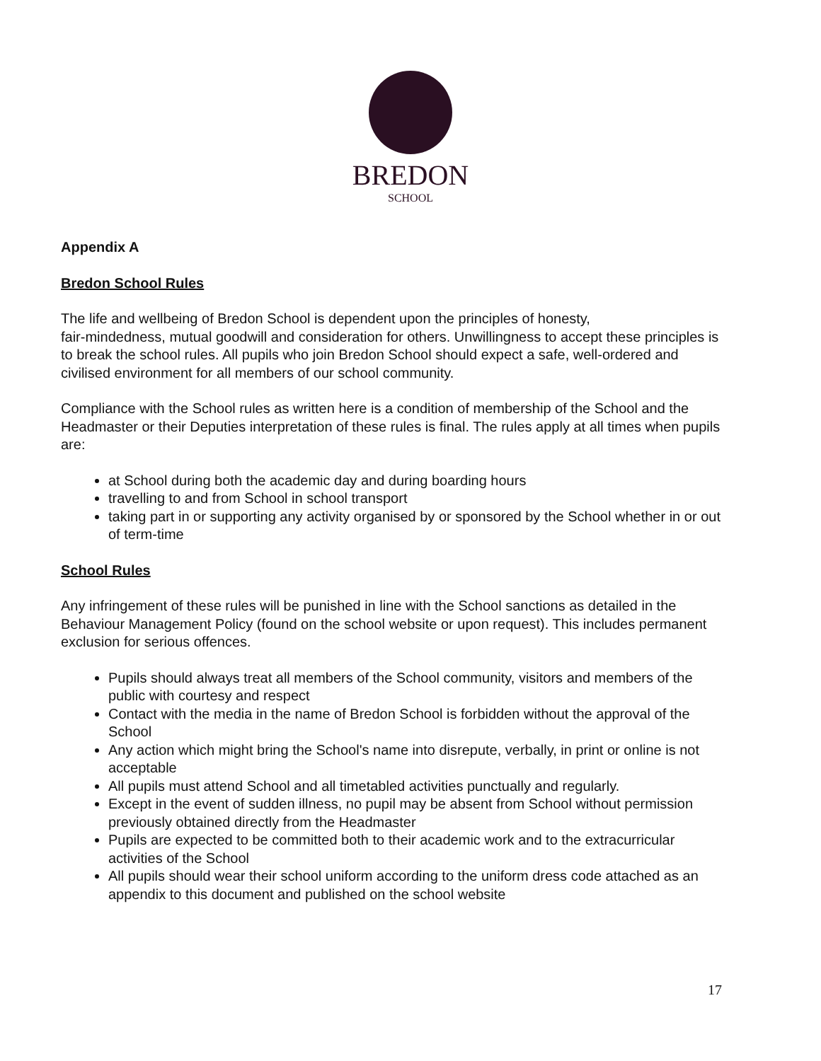BREDON
SCHOOL
Appendix A
Bredon School Rules
The life and wellbeing of Bredon School is dependent upon the principles of honesty,
fair-mindedness, mutual goodwill and consideration for others. Unwillingness to accept these principles is to break the school rules. All pupils who join Bredon School should expect a safe, well-ordered and civilised environment for all members of our school community.
Compliance with the School rules as written here is a condition of membership of the School and the Headmaster or their Deputies interpretation of these rules is final. The rules apply at all times when pupils are:
at School during both the academic day and during boarding hours
travelling to and from School in school transport
taking part in or supporting any activity organised by or sponsored by the School whether in or out of term-time
School Rules
Any infringement of these rules will be punished in line with the School sanctions as detailed in the Behaviour Management Policy (found on the school website or upon request). This includes permanent exclusion for serious offences.
Pupils should always treat all members of the School community, visitors and members of the public with courtesy and respect
Contact with the media in the name of Bredon School is forbidden without the approval of the School
Any action which might bring the School's name into disrepute, verbally, in print or online is not acceptable
All pupils must attend School and all timetabled activities punctually and regularly.
Except in the event of sudden illness, no pupil may be absent from School without permission previously obtained directly from the Headmaster
Pupils are expected to be committed both to their academic work and to the extracurricular activities of the School
All pupils should wear their school uniform according to the uniform dress code attached as an appendix to this document and published on the school website
17